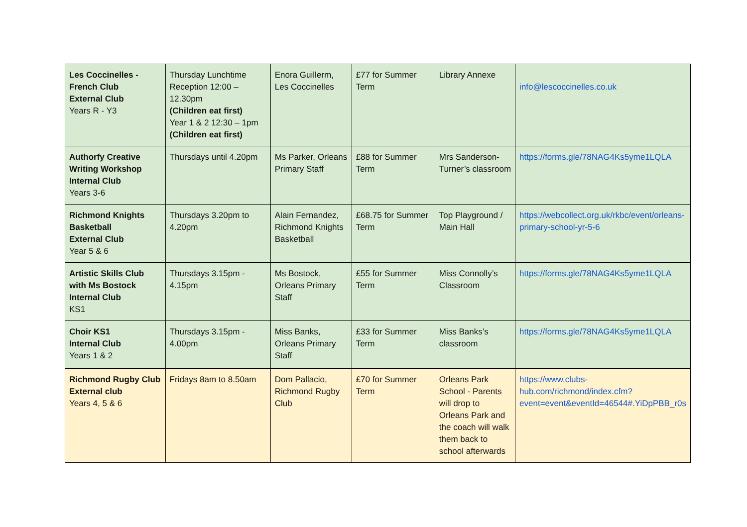| Les Coccinelles - French Club External Club Years R - Y3 | Thursday Lunchtime Reception 12:00 – 12.30pm (Children eat first) Year 1 & 2 12:30 – 1pm (Children eat first) | Enora Guillerm, Les Coccinelles | £77 for Summer Term | Library Annexe | info@lescoccinelles.co.uk |
| Authorfy Creative Writing Workshop Internal Club Years 3-6 | Thursdays until 4.20pm | Ms Parker, Orleans Primary Staff | £88 for Summer Term | Mrs Sanderson-Turner’s classroom | https://forms.gle/78NAG4Ks5yme1LQLA |
| Richmond Knights Basketball External Club Year 5 & 6 | Thursdays 3.20pm to 4.20pm | Alain Fernandez, Richmond Knights Basketball | £68.75 for Summer Term | Top Playground / Main Hall | https://webcollect.org.uk/rkbc/event/orleans-primary-school-yr-5-6 |
| Artistic Skills Club with Ms Bostock Internal Club KS1 | Thursdays 3.15pm - 4.15pm | Ms Bostock, Orleans Primary Staff | £55 for Summer Term | Miss Connolly’s Classroom | https://forms.gle/78NAG4Ks5yme1LQLA |
| Choir KS1 Internal Club Years 1 & 2 | Thursdays 3.15pm - 4.00pm | Miss Banks, Orleans Primary Staff | £33 for Summer Term | Miss Banks’s classroom | https://forms.gle/78NAG4Ks5yme1LQLA |
| Richmond Rugby Club External club Years 4, 5 & 6 | Fridays 8am to 8.50am | Dom Pallacio, Richmond Rugby Club | £70 for Summer Term | Orleans Park School - Parents will drop to Orleans Park and the coach will walk them back to school afterwards | https://www.clubs-hub.com/richmond/index.cfm?event=event&eventId=46544#.YiDpPBB_r0s |